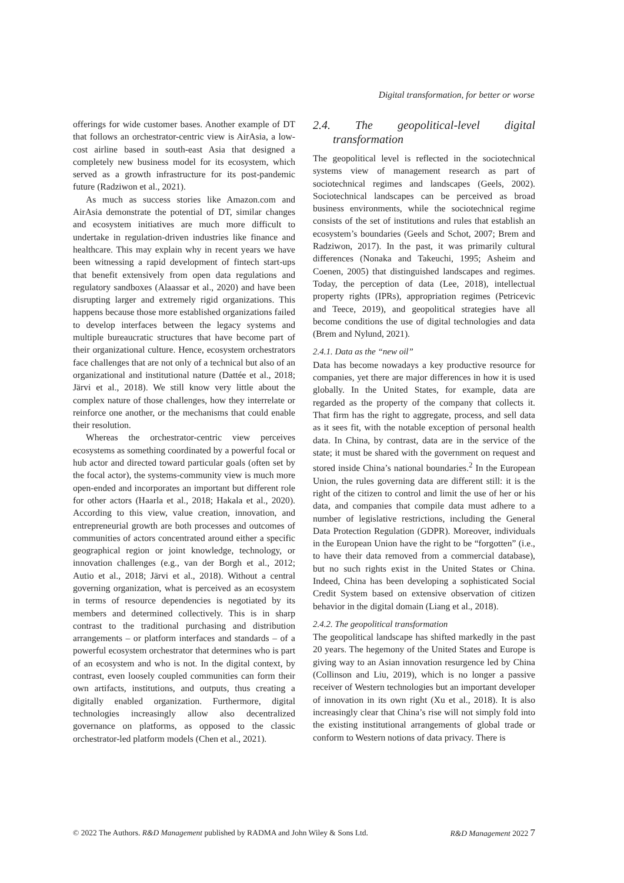Digital transformation, for better or worse
offerings for wide customer bases. Another example of DT that follows an orchestrator-centric view is AirAsia, a low-cost airline based in south-east Asia that designed a completely new business model for its ecosystem, which served as a growth infrastructure for its post-pandemic future (Radziwon et al., 2021).
As much as success stories like Amazon.com and AirAsia demonstrate the potential of DT, similar changes and ecosystem initiatives are much more difficult to undertake in regulation-driven industries like finance and healthcare. This may explain why in recent years we have been witnessing a rapid development of fintech start-ups that benefit extensively from open data regulations and regulatory sandboxes (Alaassar et al., 2020) and have been disrupting larger and extremely rigid organizations. This happens because those more established organizations failed to develop interfaces between the legacy systems and multiple bureaucratic structures that have become part of their organizational culture. Hence, ecosystem orchestrators face challenges that are not only of a technical but also of an organizational and institutional nature (Dattée et al., 2018; Järvi et al., 2018). We still know very little about the complex nature of those challenges, how they interrelate or reinforce one another, or the mechanisms that could enable their resolution.
Whereas the orchestrator-centric view perceives ecosystems as something coordinated by a powerful focal or hub actor and directed toward particular goals (often set by the focal actor), the systems-community view is much more open-ended and incorporates an important but different role for other actors (Haarla et al., 2018; Hakala et al., 2020). According to this view, value creation, innovation, and entrepreneurial growth are both processes and outcomes of communities of actors concentrated around either a specific geographical region or joint knowledge, technology, or innovation challenges (e.g., van der Borgh et al., 2012; Autio et al., 2018; Järvi et al., 2018). Without a central governing organization, what is perceived as an ecosystem in terms of resource dependencies is negotiated by its members and determined collectively. This is in sharp contrast to the traditional purchasing and distribution arrangements – or platform interfaces and standards – of a powerful ecosystem orchestrator that determines who is part of an ecosystem and who is not. In the digital context, by contrast, even loosely coupled communities can form their own artifacts, institutions, and outputs, thus creating a digitally enabled organization. Furthermore, digital technologies increasingly allow also decentralized governance on platforms, as opposed to the classic orchestrator-led platform models (Chen et al., 2021).
2.4. The geopolitical-level digital transformation
The geopolitical level is reflected in the sociotechnical systems view of management research as part of sociotechnical regimes and landscapes (Geels, 2002). Sociotechnical landscapes can be perceived as broad business environments, while the sociotechnical regime consists of the set of institutions and rules that establish an ecosystem’s boundaries (Geels and Schot, 2007; Brem and Radziwon, 2017). In the past, it was primarily cultural differences (Nonaka and Takeuchi, 1995; Asheim and Coenen, 2005) that distinguished landscapes and regimes. Today, the perception of data (Lee, 2018), intellectual property rights (IPRs), appropriation regimes (Petricevic and Teece, 2019), and geopolitical strategies have all become conditions the use of digital technologies and data (Brem and Nylund, 2021).
2.4.1. Data as the “new oil”
Data has become nowadays a key productive resource for companies, yet there are major differences in how it is used globally. In the United States, for example, data are regarded as the property of the company that collects it. That firm has the right to aggregate, process, and sell data as it sees fit, with the notable exception of personal health data. In China, by contrast, data are in the service of the state; it must be shared with the government on request and stored inside China’s national boundaries.<sup>2</sup> In the European Union, the rules governing data are different still: it is the right of the citizen to control and limit the use of her or his data, and companies that compile data must adhere to a number of legislative restrictions, including the General Data Protection Regulation (GDPR). Moreover, individuals in the European Union have the right to be “forgotten” (i.e., to have their data removed from a commercial database), but no such rights exist in the United States or China. Indeed, China has been developing a sophisticated Social Credit System based on extensive observation of citizen behavior in the digital domain (Liang et al., 2018).
2.4.2. The geopolitical transformation
The geopolitical landscape has shifted markedly in the past 20 years. The hegemony of the United States and Europe is giving way to an Asian innovation resurgence led by China (Collinson and Liu, 2019), which is no longer a passive receiver of Western technologies but an important developer of innovation in its own right (Xu et al., 2018). It is also increasingly clear that China’s rise will not simply fold into the existing institutional arrangements of global trade or conform to Western notions of data privacy. There is
© 2022 The Authors. R&D Management published by RADMA and John Wiley & Sons Ltd. R&D Management 2022 7